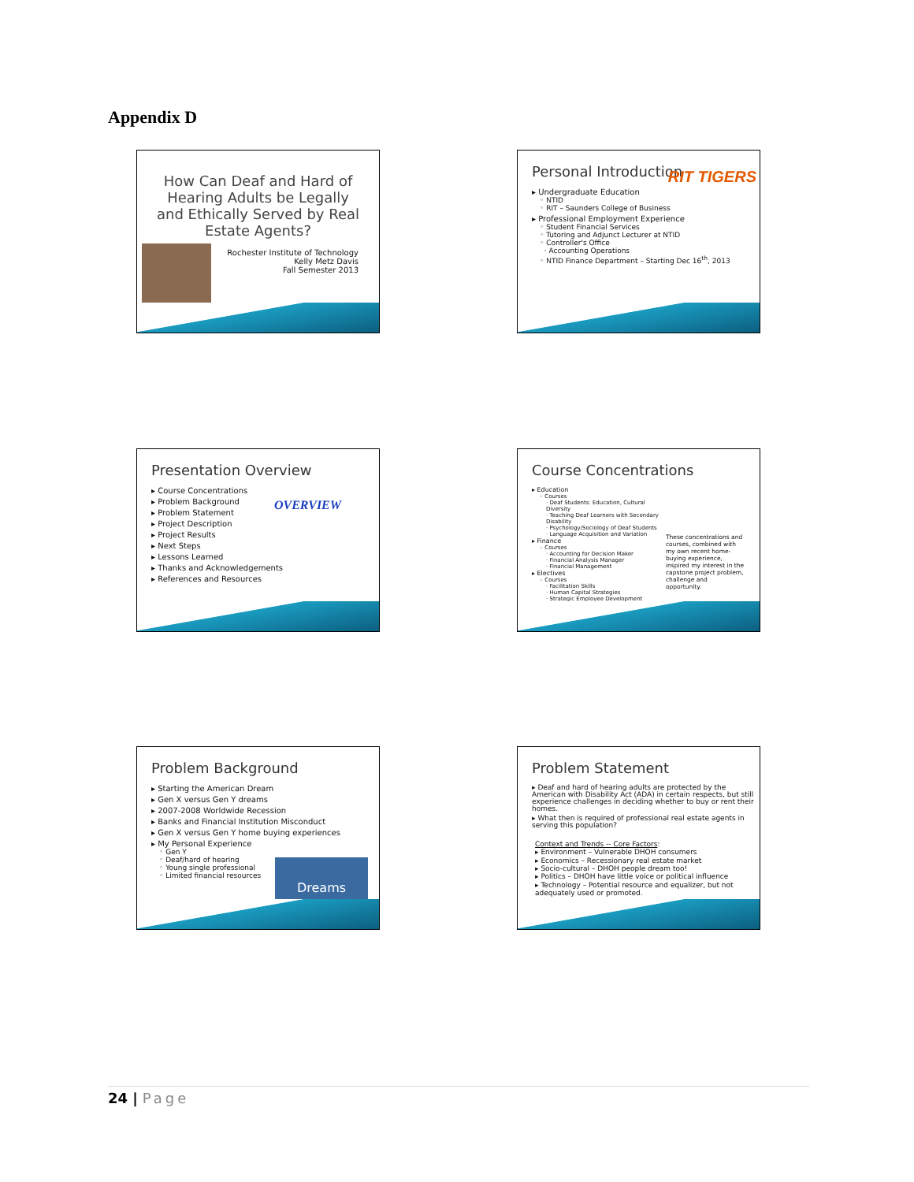Appendix D
How Can Deaf and Hard of Hearing Adults be Legally and Ethically Served by Real Estate Agents?
Rochester Institute of Technology
Kelly Metz Davis
Fall Semester 2013
Personal Introduction
RIT TIGERS
▸ Undergraduate Education
◦ NTID
◦ RIT – Saunders College of Business
▸ Professional Employment Experience
◦ Student Financial Services
◦ Tutoring and Adjunct Lecturer at NTID
◦ Controller's Office
· Accounting Operations
◦ NTID Finance Department – Starting Dec 16<sup>th</sup>, 2013
Presentation Overview
OVERVIEW
▸ Course Concentrations
▸ Problem Background
▸ Problem Statement
▸ Project Description
▸ Project Results
▸ Next Steps
▸ Lessons Learned
▸ Thanks and Acknowledgements
▸ References and Resources
Course Concentrations
▸ Education
◦ Courses
· Deaf Students: Education, Cultural Diversity
· Teaching Deaf Learners with Secondary Disability
· Psychology/Sociology of Deaf Students
· Language Acquisition and Variation
▸ Finance
◦ Courses
· Accounting for Decision Maker
· Financial Analysis Manager
· Financial Management
▸ Electives
◦ Courses
· Facilitation Skills
· Human Capital Strategies
· Strategic Employee Development
These concentrations and courses, combined with my own recent home-buying experience, inspired my interest in the capstone project problem, challenge and opportunity.
Problem Background
▸ Starting the American Dream
▸ Gen X versus Gen Y dreams
▸ 2007-2008 Worldwide Recession
▸ Banks and Financial Institution Misconduct
▸ Gen X versus Gen Y home buying experiences
▸ My Personal Experience
◦ Gen Y
◦ Deaf/hard of hearing
◦ Young single professional
◦ Limited financial resources
Dreams
Problem Statement
▸ Deaf and hard of hearing adults are protected by the American with Disability Act (ADA) in certain respects, but still experience challenges in deciding whether to buy or rent their homes.
▸ What then is required of professional real estate agents in serving this population?
Context and Trends -- Core Factors:
▸ Environment – Vulnerable DHOH consumers
▸ Economics – Recessionary real estate market
▸ Socio-cultural – DHOH people dream too!
▸ Politics – DHOH have little voice or political influence
▸ Technology – Potential resource and equalizer, but not adequately used or promoted.
24 | Page